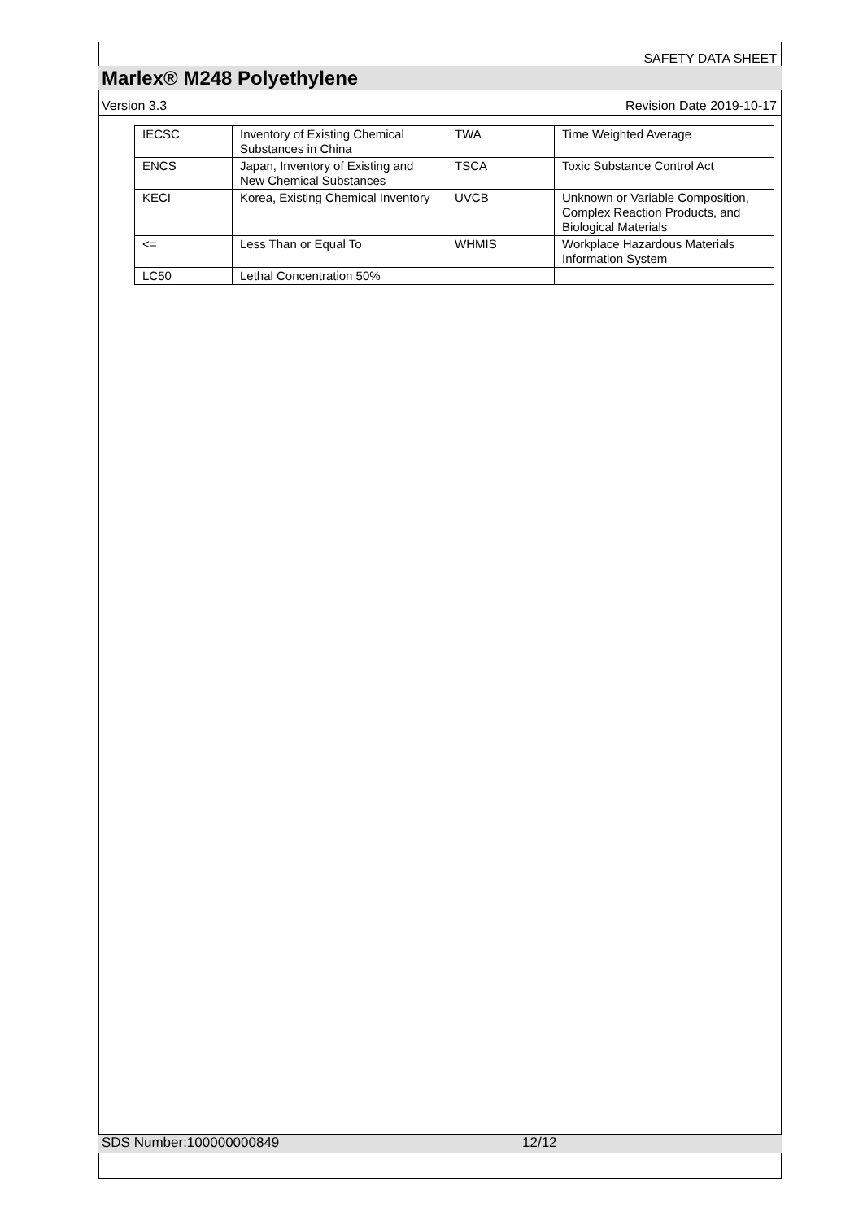SAFETY DATA SHEET
Marlex® M248 Polyethylene
Version 3.3 Revision Date 2019-10-17
| IECSC | Inventory of Existing Chemical Substances in China | TWA | Time Weighted Average |
| ENCS | Japan, Inventory of Existing and New Chemical Substances | TSCA | Toxic Substance Control Act |
| KECI | Korea, Existing Chemical Inventory | UVCB | Unknown or Variable Composition, Complex Reaction Products, and Biological Materials |
| <= | Less Than or Equal To | WHMIS | Workplace Hazardous Materials Information System |
| LC50 | Lethal Concentration 50% | | |
SDS Number:100000000849 12/12